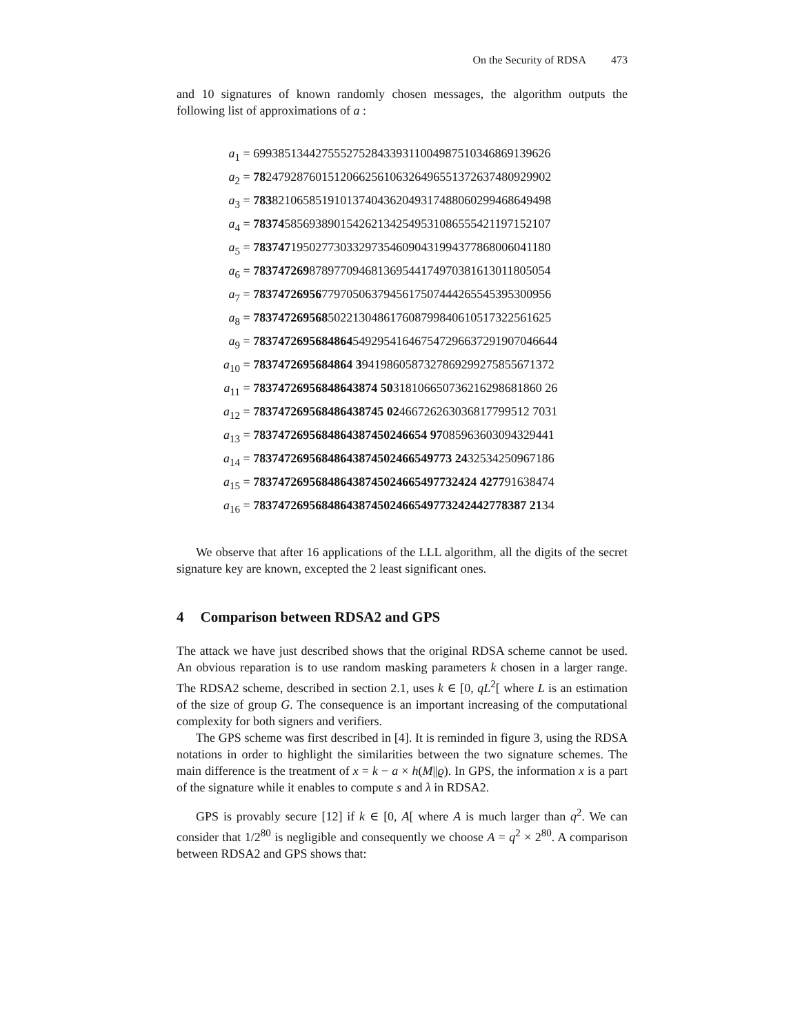On the Security of RDSA 473
and 10 signatures of known randomly chosen messages, the algorithm outputs the following list of approximations of a :
a<sub>1</sub> = 699385134427555275284339311004987510346869139626
a<sub>2</sub> = 782479287601512066256106326496551372637480929902
a<sub>3</sub> = 783821065851910137404362049317488060299468649498
a<sub>4</sub> = 783745856938901542621342549531086555421197152107
a<sub>5</sub> = 783747195027730332973546090431994377868006041180
a<sub>6</sub> = 783747269878977094681369544174970381613011805054
a<sub>7</sub> = 783747269567797050637945617507444265545395300956
a<sub>8</sub> = 783747269568502213048617608799840610517322561625
a<sub>9</sub> = 7837472695684864549295416467547296637291907046644
a<sub>10</sub> = 7837472695684864 39419860587327869299275855671372
a<sub>11</sub> = 78374726956848643874 50318106650736216298681860 26
a<sub>12</sub> = 783747269568486438745 02466726263036817799512 7031
a<sub>13</sub> = 7837472695684864387450246654 97085963603094329441
a<sub>14</sub> = 78374726956848643874502466549773 2432534250967186
a<sub>15</sub> = 783747269568486438745024665497732424 427791638474
a<sub>16</sub> = 78374726956848643874502466549773242442778387 2134
We observe that after 16 applications of the LLL algorithm, all the digits of the secret signature key are known, excepted the 2 least significant ones.
4 Comparison between RDSA2 and GPS
The attack we have just described shows that the original RDSA scheme cannot be used. An obvious reparation is to use random masking parameters k chosen in a larger range. The RDSA2 scheme, described in section 2.1, uses k ∈ [0, qL<sup>2</sup>[ where L is an estimation of the size of group G. The consequence is an important increasing of the computational complexity for both signers and verifiers.
The GPS scheme was first described in [4]. It is reminded in figure 3, using the RDSA notations in order to highlight the similarities between the two signature schemes. The main difference is the treatment of x = k − a × h(M||ϱ). In GPS, the information x is a part of the signature while it enables to compute s and λ in RDSA2.
GPS is provably secure [12] if k ∈ [0, A[ where A is much larger than q<sup>2</sup>. We can consider that 1/2<sup>80</sup> is negligible and consequently we choose A = q<sup>2</sup> × 2<sup>80</sup>. A comparison between RDSA2 and GPS shows that: